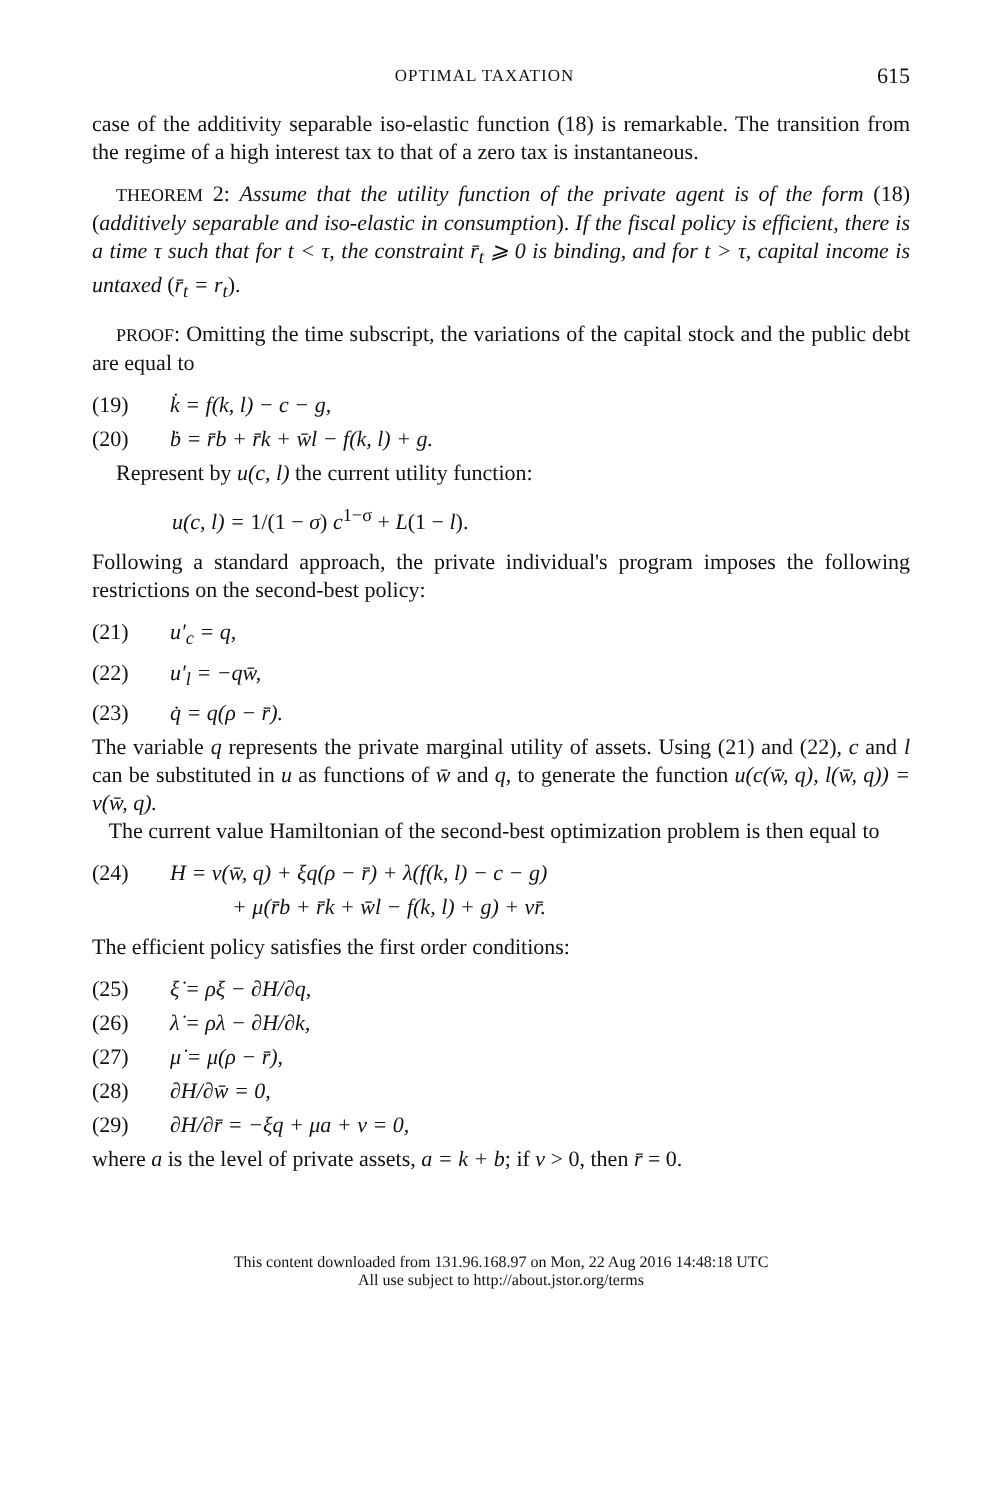OPTIMAL TAXATION 615
case of the additivity separable iso-elastic function (18) is remarkable. The transition from the regime of a high interest tax to that of a zero tax is instantaneous.
THEOREM 2: Assume that the utility function of the private agent is of the form (18) (additively separable and iso-elastic in consumption). If the fiscal policy is efficient, there is a time τ such that for t < τ, the constraint r̄<sub>t</sub> ⩾ 0 is binding, and for t > τ, capital income is untaxed (r̄<sub>t</sub> = r<sub>t</sub>).
PROOF: Omitting the time subscript, the variations of the capital stock and the public debt are equal to
(19) k̇ = f(k, l) − c − g,
(20) ḃ = r̄b + r̄k + w̄l − f(k, l) + g.
Represent by u(c, l) the current utility function:
u(c, l) = 1/(1 − σ) c<sup>1−σ</sup> + L(1 − l).
Following a standard approach, the private individual's program imposes the following restrictions on the second-best policy:
(21) u′<sub>c</sub> = q,
(22) u′<sub>l</sub> = −qw̄,
(23) q̇ = q(ρ − r̄).
The variable q represents the private marginal utility of assets. Using (21) and (22), c and l can be substituted in u as functions of w̄ and q, to generate the function u(c(w̄, q), l(w̄, q)) = v(w̄, q).
The current value Hamiltonian of the second-best optimization problem is then equal to
(24) H = v(w̄, q) + ξq(ρ − r̄) + λ(f(k, l) − c − g)
+ μ(r̄b + r̄k + w̄l − f(k, l) + g) + νr̄.
The efficient policy satisfies the first order conditions:
(25) ξ̇ = ρξ − ∂H/∂q,
(26) λ̇ = ρλ − ∂H/∂k,
(27) μ̇ = μ(ρ − r̄),
(28) ∂H/∂w̄ = 0,
(29) ∂H/∂r̄ = −ξq + μa + ν = 0,
where a is the level of private assets, a = k + b; if ν > 0, then r̄ = 0.
This content downloaded from 131.96.168.97 on Mon, 22 Aug 2016 14:48:18 UTC
All use subject to http://about.jstor.org/terms